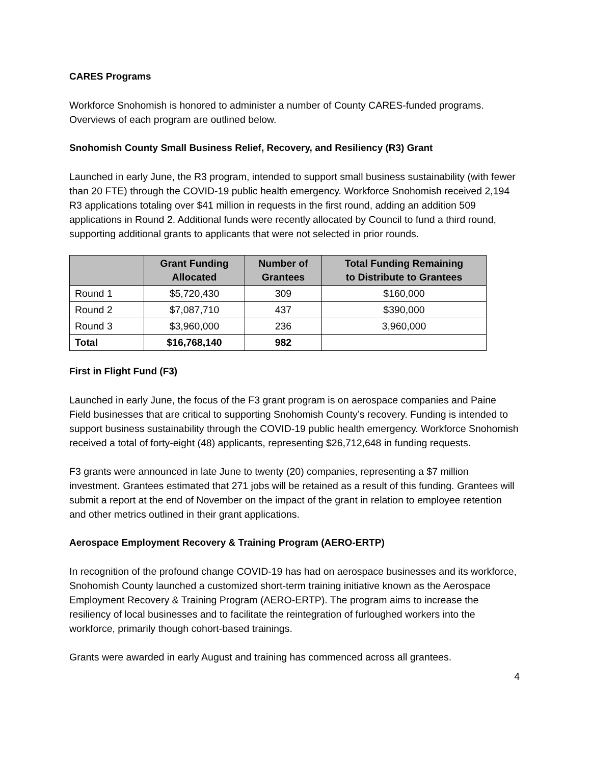CARES Programs
Workforce Snohomish is honored to administer a number of County CARES-funded programs. Overviews of each program are outlined below.
Snohomish County Small Business Relief, Recovery, and Resiliency (R3) Grant
Launched in early June, the R3 program, intended to support small business sustainability (with fewer than 20 FTE) through the COVID-19 public health emergency. Workforce Snohomish received 2,194 R3 applications totaling over $41 million in requests in the first round, adding an addition 509 applications in Round 2. Additional funds were recently allocated by Council to fund a third round, supporting additional grants to applicants that were not selected in prior rounds.
| | Grant Funding Allocated | Number of Grantees | Total Funding Remaining to Distribute to Grantees |
| --- | --- | --- | --- |
| Round 1 | $5,720,430 | 309 | $160,000 |
| Round 2 | $7,087,710 | 437 | $390,000 |
| Round 3 | $3,960,000 | 236 | 3,960,000 |
| Total | $16,768,140 | 982 | |
First in Flight Fund (F3)
Launched in early June, the focus of the F3 grant program is on aerospace companies and Paine Field businesses that are critical to supporting Snohomish County’s recovery. Funding is intended to support business sustainability through the COVID-19 public health emergency. Workforce Snohomish received a total of forty-eight (48) applicants, representing $26,712,648 in funding requests.
F3 grants were announced in late June to twenty (20) companies, representing a $7 million investment. Grantees estimated that 271 jobs will be retained as a result of this funding. Grantees will submit a report at the end of November on the impact of the grant in relation to employee retention and other metrics outlined in their grant applications.
Aerospace Employment Recovery & Training Program (AERO-ERTP)
In recognition of the profound change COVID-19 has had on aerospace businesses and its workforce, Snohomish County launched a customized short-term training initiative known as the Aerospace Employment Recovery & Training Program (AERO-ERTP). The program aims to increase the resiliency of local businesses and to facilitate the reintegration of furloughed workers into the workforce, primarily though cohort-based trainings.
Grants were awarded in early August and training has commenced across all grantees.
4